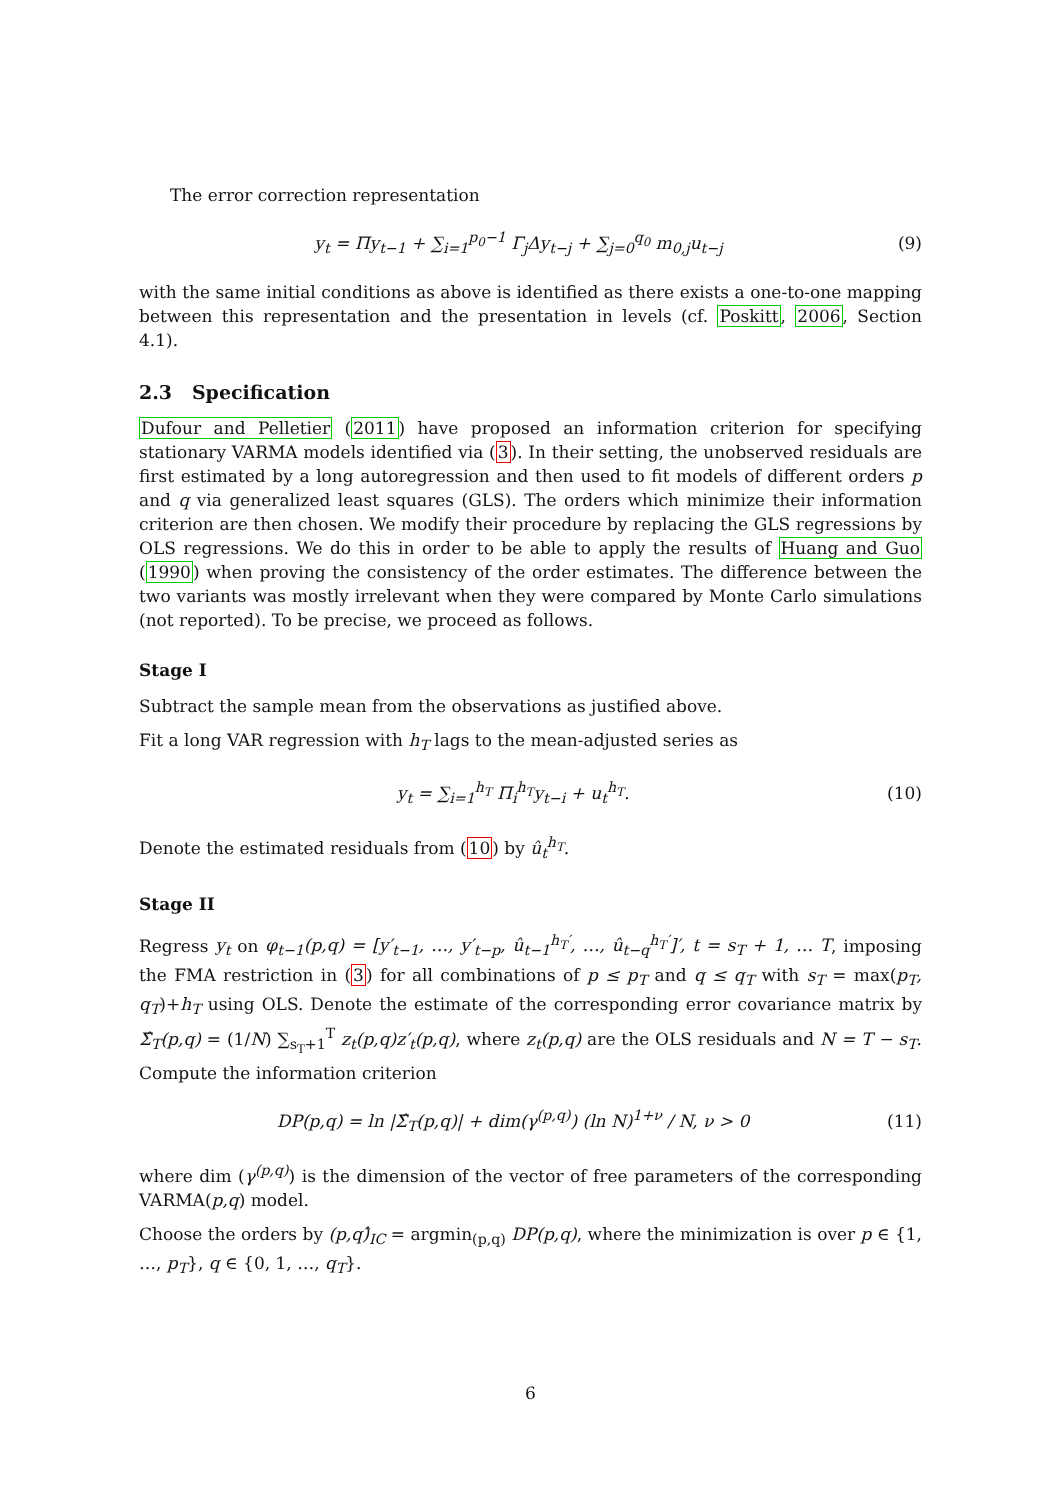The error correction representation
y<sub>t</sub> = Πy<sub>t−1</sub> + ∑<sub>i=1</sub><sup>p<sub>0</sub>−1</sup> Γ<sub>j</sub>Δy<sub>t−j</sub> + ∑<sub>j=0</sub><sup>q<sub>0</sub></sup> m<sub>0,j</sub>u<sub>t−j</sub> (9)
with the same initial conditions as above is identified as there exists a one-to-one mapping between this representation and the presentation in levels (cf. Poskitt, 2006, Section 4.1).
2.3 Specification
Dufour and Pelletier (2011) have proposed an information criterion for specifying stationary VARMA models identified via (3). In their setting, the unobserved residuals are first estimated by a long autoregression and then used to fit models of different orders p and q via generalized least squares (GLS). The orders which minimize their information criterion are then chosen. We modify their procedure by replacing the GLS regressions by OLS regressions. We do this in order to be able to apply the results of Huang and Guo (1990) when proving the consistency of the order estimates. The difference between the two variants was mostly irrelevant when they were compared by Monte Carlo simulations (not reported). To be precise, we proceed as follows.
Stage I
Subtract the sample mean from the observations as justified above.
Fit a long VAR regression with h<sub>T</sub> lags to the mean-adjusted series as
y<sub>t</sub> = ∑<sub>i=1</sub><sup>h<sub>T</sub></sup> Π<sub>i</sub><sup>h<sub>T</sub></sup>y<sub>t−i</sub> + u<sub>t</sub><sup>h<sub>T</sub></sup>. (10)
Denote the estimated residuals from (10) by û<sub>t</sub><sup>h<sub>T</sub></sup>.
Stage II
Regress y<sub>t</sub> on φ<sub>t−1</sub>(p,q) = [y′<sub>t−1</sub>, …, y′<sub>t−p</sub>, û<sub>t−1</sub><sup>h<sub>T</sub>′</sup>, …, û<sub>t−q</sub><sup>h<sub>T</sub>′</sup>]′, t = s<sub>T</sub> + 1, … T, imposing the FMA restriction in (3) for all combinations of p ≤ p<sub>T</sub> and q ≤ q<sub>T</sub> with s<sub>T</sub> = max(p<sub>T</sub>, q<sub>T</sub>)+h<sub>T</sub> using OLS. Denote the estimate of the corresponding error covariance matrix by Σ̂<sub>T</sub>(p,q) = (1/N) ∑<sub>s<sub>T</sub>+1</sub><sup>T</sup> z<sub>t</sub>(p,q)z′<sub>t</sub>(p,q), where z<sub>t</sub>(p,q) are the OLS residuals and N = T − s<sub>T</sub>. Compute the information criterion
DP(p,q) = ln |Σ̂<sub>T</sub>(p,q)| + dim(γ<sup>(p,q)</sup>) (ln N)<sup>1+ν</sup> / N, ν > 0 (11)
where dim (γ<sup>(p,q)</sup>) is the dimension of the vector of free parameters of the corresponding VARMA(p,q) model.
Choose the orders by (p,q)̂<sub>IC</sub> = argmin<sub>(p,q)</sub> DP(p,q), where the minimization is over p ∈ {1, …, p<sub>T</sub>}, q ∈ {0, 1, …, q<sub>T</sub>}.
6